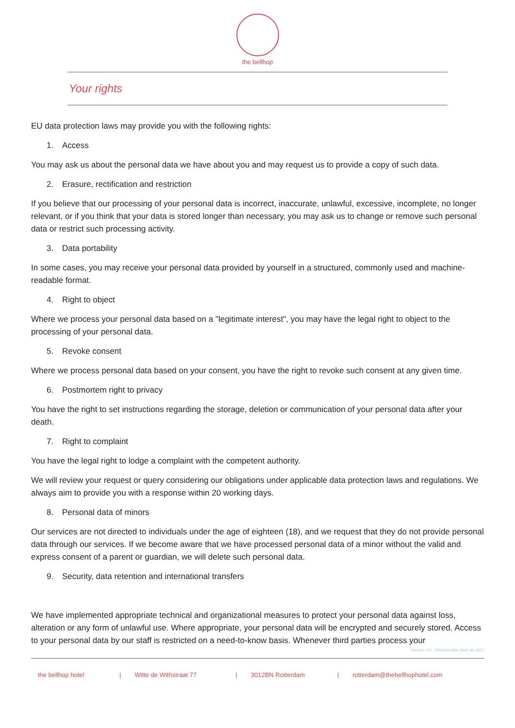the bellhop
Your rights
EU data protection laws may provide you with the following rights:
1. Access
You may ask us about the personal data we have about you and may request us to provide a copy of such data.
2. Erasure, rectification and restriction
If you believe that our processing of your personal data is incorrect, inaccurate, unlawful, excessive, incomplete, no longer relevant, or if you think that your data is stored longer than necessary, you may ask us to change or remove such personal data or restrict such processing activity.
3. Data portability
In some cases, you may receive your personal data provided by yourself in a structured, commonly used and machine-readable format.
4. Right to object
Where we process your personal data based on a "legitimate interest", you may have the legal right to object to the processing of your personal data.
5. Revoke consent
Where we process personal data based on your consent, you have the right to revoke such consent at any given time.
6. Postmortem right to privacy
You have the right to set instructions regarding the storage, deletion or communication of your personal data after your death.
7. Right to complaint
You have the legal right to lodge a complaint with the competent authority.
We will review your request or query considering our obligations under applicable data protection laws and regulations. We always aim to provide you with a response within 20 working days.
8. Personal data of minors
Our services are not directed to individuals under the age of eighteen (18), and we request that they do not provide personal data through our services. If we become aware that we have processed personal data of a minor without the valid and express consent of a parent or guardian, we will delete such personal data.
9. Security, data retention and international transfers
We have implemented appropriate technical and organizational measures to protect your personal data against loss, alteration or any form of unlawful use. Where appropriate, your personal data will be encrypted and securely stored. Access to your personal data by our staff is restricted on a need-to-know basis. Whenever third parties process your
Version: 2.0., Effective date: April 19, 2021
the bellhop hotel | Witte de Withstraat 77 | 3012BN Rotterdam | rotterdam@thebellhophotel.com